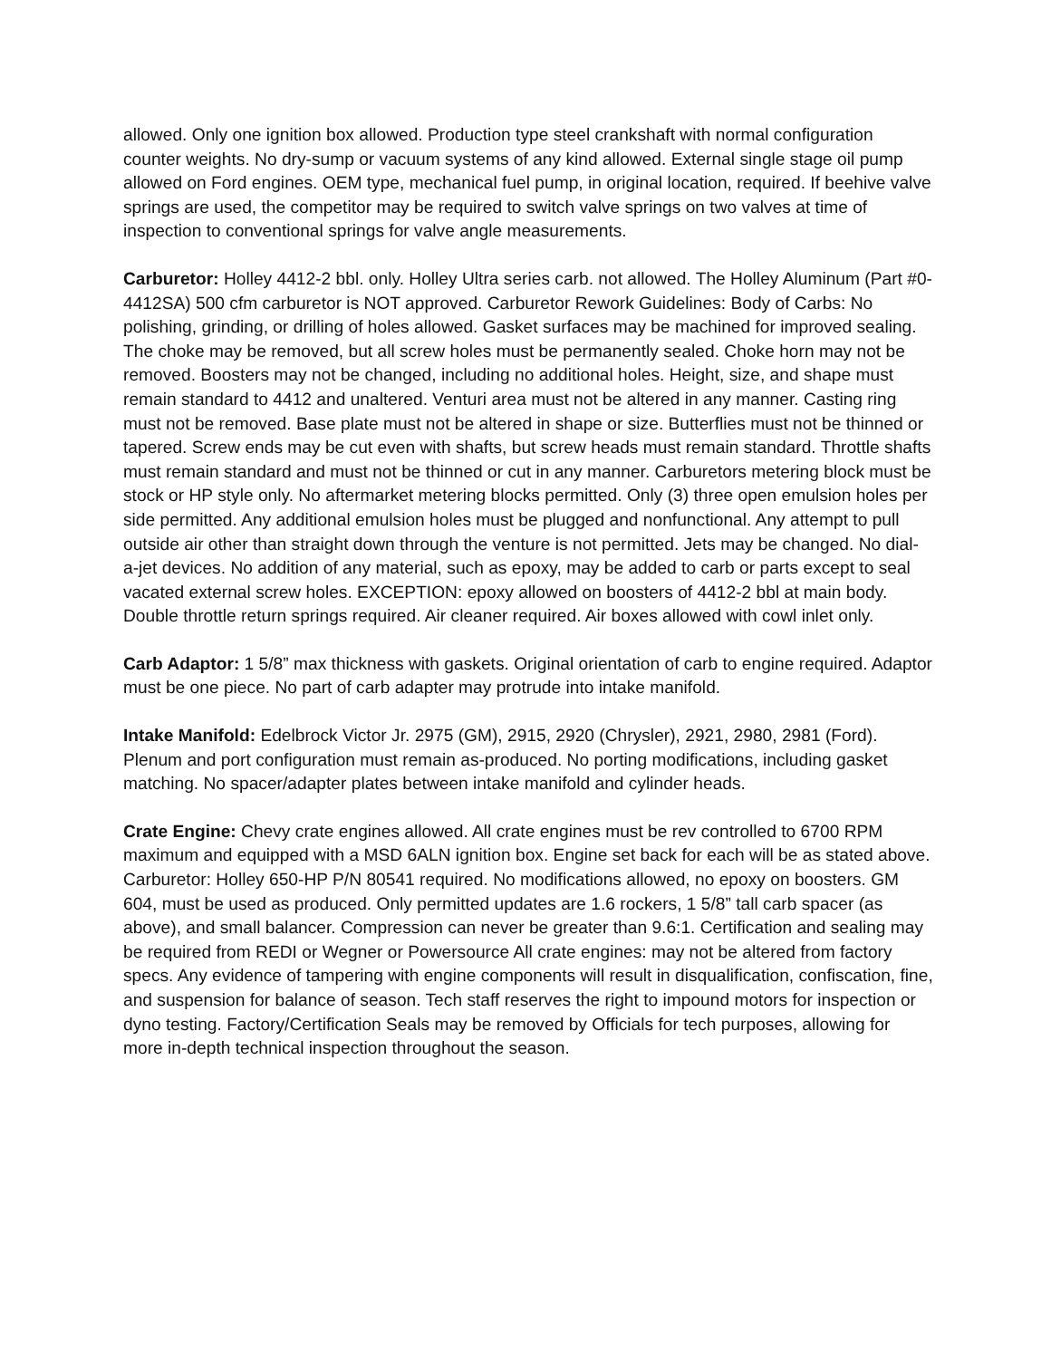allowed. Only one ignition box allowed. Production type steel crankshaft with normal configuration counter weights. No dry-sump or vacuum systems of any kind allowed. External single stage oil pump allowed on Ford engines. OEM type, mechanical fuel pump, in original location, required. If beehive valve springs are used, the competitor may be required to switch valve springs on two valves at time of inspection to conventional springs for valve angle measurements.
Carburetor: Holley 4412-2 bbl. only. Holley Ultra series carb. not allowed. The Holley Aluminum (Part #0-4412SA) 500 cfm carburetor is NOT approved. Carburetor Rework Guidelines: Body of Carbs: No polishing, grinding, or drilling of holes allowed. Gasket surfaces may be machined for improved sealing. The choke may be removed, but all screw holes must be permanently sealed. Choke horn may not be removed. Boosters may not be changed, including no additional holes. Height, size, and shape must remain standard to 4412 and unaltered. Venturi area must not be altered in any manner. Casting ring must not be removed. Base plate must not be altered in shape or size. Butterflies must not be thinned or tapered. Screw ends may be cut even with shafts, but screw heads must remain standard. Throttle shafts must remain standard and must not be thinned or cut in any manner. Carburetors metering block must be stock or HP style only. No aftermarket metering blocks permitted. Only (3) three open emulsion holes per side permitted. Any additional emulsion holes must be plugged and nonfunctional. Any attempt to pull outside air other than straight down through the venture is not permitted. Jets may be changed. No dial-a-jet devices. No addition of any material, such as epoxy, may be added to carb or parts except to seal vacated external screw holes. EXCEPTION: epoxy allowed on boosters of 4412-2 bbl at main body. Double throttle return springs required. Air cleaner required. Air boxes allowed with cowl inlet only.
Carb Adaptor: 1 5/8” max thickness with gaskets. Original orientation of carb to engine required. Adaptor must be one piece. No part of carb adapter may protrude into intake manifold.
Intake Manifold: Edelbrock Victor Jr. 2975 (GM), 2915, 2920 (Chrysler), 2921, 2980, 2981 (Ford). Plenum and port configuration must remain as-produced. No porting modifications, including gasket matching. No spacer/adapter plates between intake manifold and cylinder heads.
Crate Engine: Chevy crate engines allowed. All crate engines must be rev controlled to 6700 RPM maximum and equipped with a MSD 6ALN ignition box. Engine set back for each will be as stated above. Carburetor: Holley 650-HP P/N 80541 required. No modifications allowed, no epoxy on boosters. GM 604, must be used as produced. Only permitted updates are 1.6 rockers, 1 5/8” tall carb spacer (as above), and small balancer. Compression can never be greater than 9.6:1. Certification and sealing may be required from REDI or Wegner or Powersource All crate engines: may not be altered from factory specs. Any evidence of tampering with engine components will result in disqualification, confiscation, fine, and suspension for balance of season. Tech staff reserves the right to impound motors for inspection or dyno testing. Factory/Certification Seals may be removed by Officials for tech purposes, allowing for more in-depth technical inspection throughout the season.